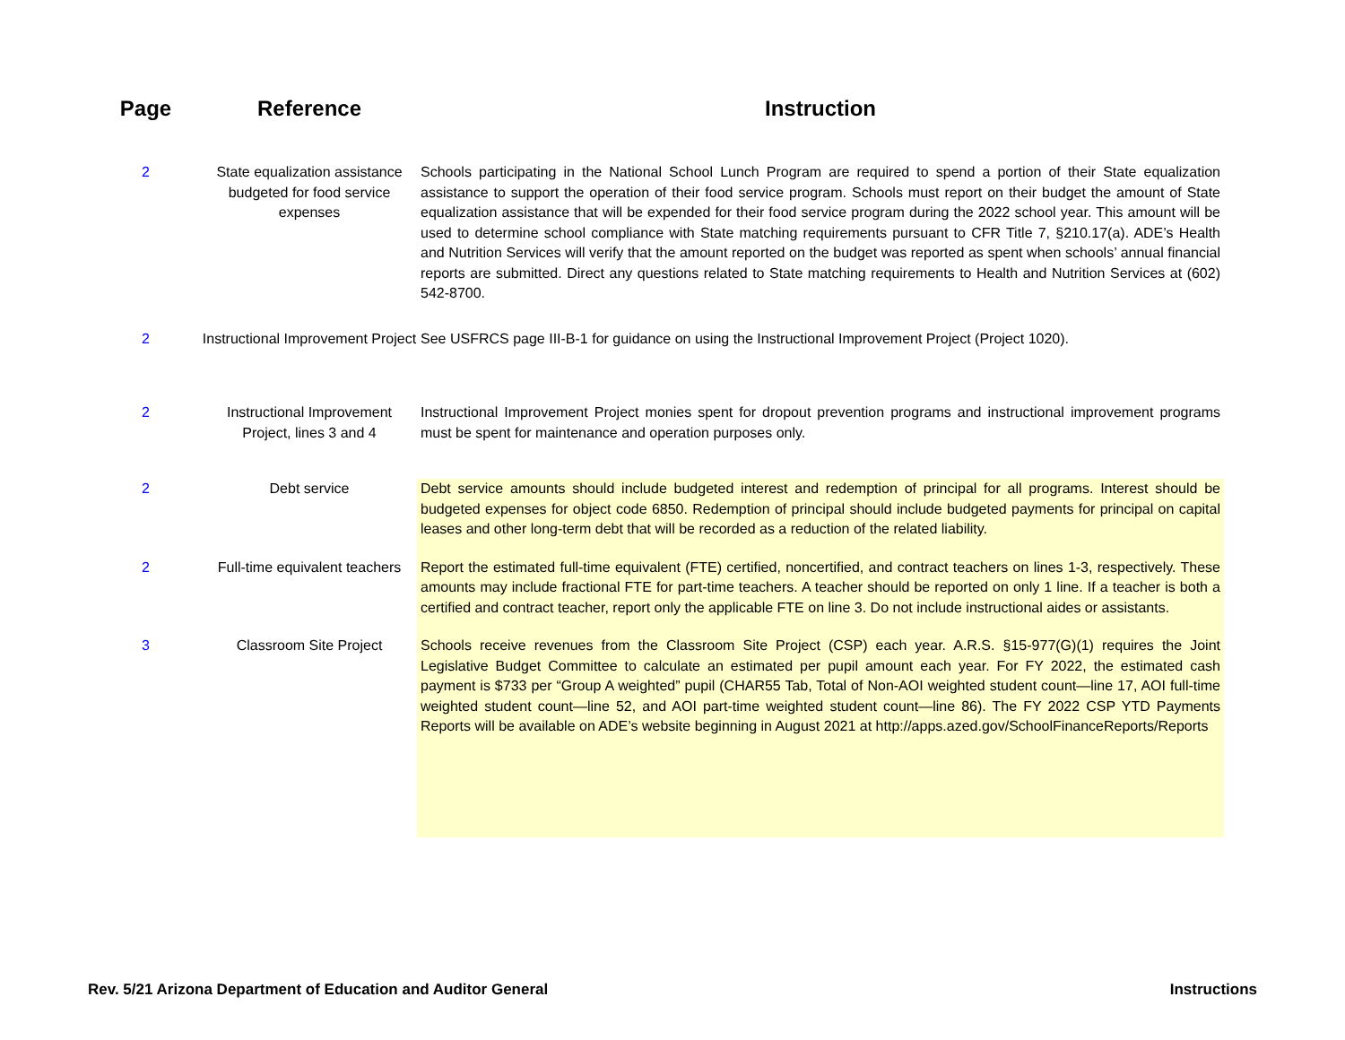| Page | Reference | Instruction |
| --- | --- | --- |
| 2 | State equalization assistance budgeted for food service expenses | Schools participating in the National School Lunch Program are required to spend a portion of their State equalization assistance to support the operation of their food service program. Schools must report on their budget the amount of State equalization assistance that will be expended for their food service program during the 2022 school year. This amount will be used to determine school compliance with State matching requirements pursuant to CFR Title 7, §210.17(a). ADE’s Health and Nutrition Services will verify that the amount reported on the budget was reported as spent when schools’ annual financial reports are submitted. Direct any questions related to State matching requirements to Health and Nutrition Services at (602) 542-8700. |
| 2 | Instructional Improvement Project | See USFRCS page III-B-1 for guidance on using the Instructional Improvement Project (Project 1020). |
| 2 | Instructional Improvement Project, lines 3 and 4 | Instructional Improvement Project monies spent for dropout prevention programs and instructional improvement programs must be spent for maintenance and operation purposes only. |
| 2 | Debt service | Debt service amounts should include budgeted interest and redemption of principal for all programs. Interest should be budgeted expenses for object code 6850. Redemption of principal should include budgeted payments for principal on capital leases and other long-term debt that will be recorded as a reduction of the related liability. |
| 2 | Full-time equivalent teachers | Report the estimated full-time equivalent (FTE) certified, noncertified, and contract teachers on lines 1-3, respectively. These amounts may include fractional FTE for part-time teachers. A teacher should be reported on only 1 line. If a teacher is both a certified and contract teacher, report only the applicable FTE on line 3. Do not include instructional aides or assistants. |
| 3 | Classroom Site Project | Schools receive revenues from the Classroom Site Project (CSP) each year. A.R.S. §15-977(G)(1) requires the Joint Legislative Budget Committee to calculate an estimated per pupil amount each year. For FY 2022, the estimated cash payment is $733 per “Group A weighted” pupil (CHAR55 Tab, Total of Non-AOI weighted student count—line 17, AOI full-time weighted student count—line 52, and AOI part-time weighted student count—line 86). The FY 2022 CSP YTD Payments Reports will be available on ADE’s website beginning in August 2021 at http://apps.azed.gov/SchoolFinanceReports/Reports |
Rev. 5/21 Arizona Department of Education and Auditor General Instructions